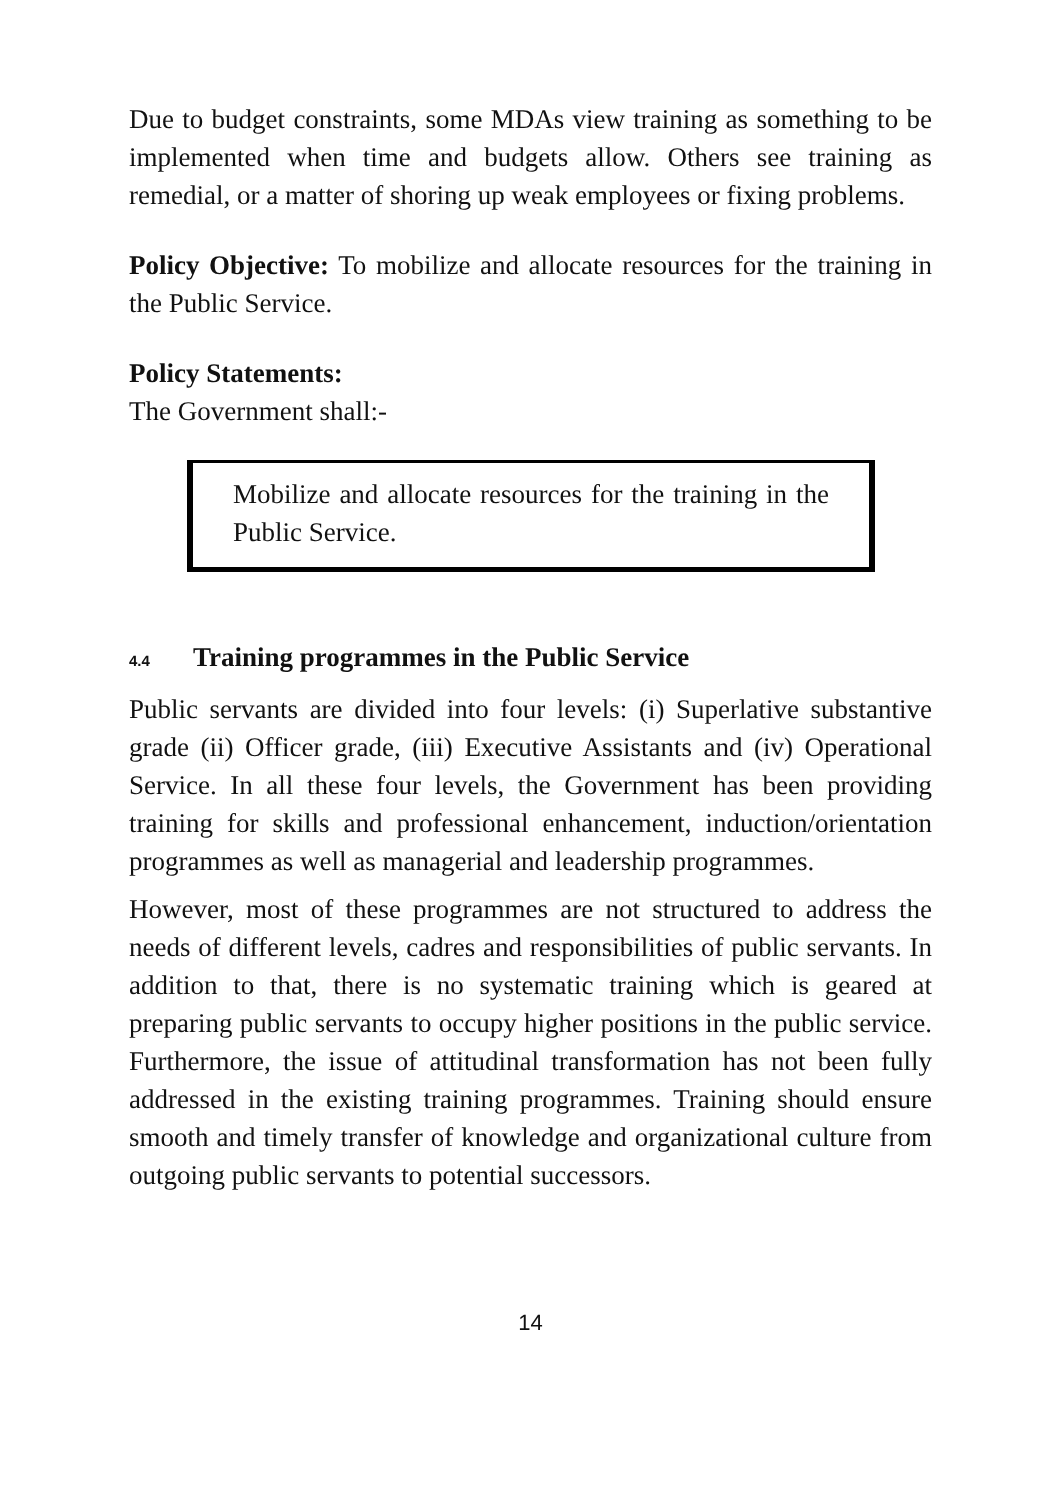Due to budget constraints, some MDAs view training as something to be implemented when time and budgets allow. Others see training as remedial, or a matter of shoring up weak employees or fixing problems.
Policy Objective: To mobilize and allocate resources for the training in the Public Service.
Policy Statements:
The Government shall:-
Mobilize and allocate resources for the training in the Public Service.
4.4 Training programmes in the Public Service
Public servants are divided into four levels: (i) Superlative substantive grade (ii) Officer grade, (iii) Executive Assistants and (iv) Operational Service. In all these four levels, the Government has been providing training for skills and professional enhancement, induction/orientation programmes as well as managerial and leadership programmes.
However, most of these programmes are not structured to address the needs of different levels, cadres and responsibilities of public servants. In addition to that, there is no systematic training which is geared at preparing public servants to occupy higher positions in the public service. Furthermore, the issue of attitudinal transformation has not been fully addressed in the existing training programmes. Training should ensure smooth and timely transfer of knowledge and organizational culture from outgoing public servants to potential successors.
14